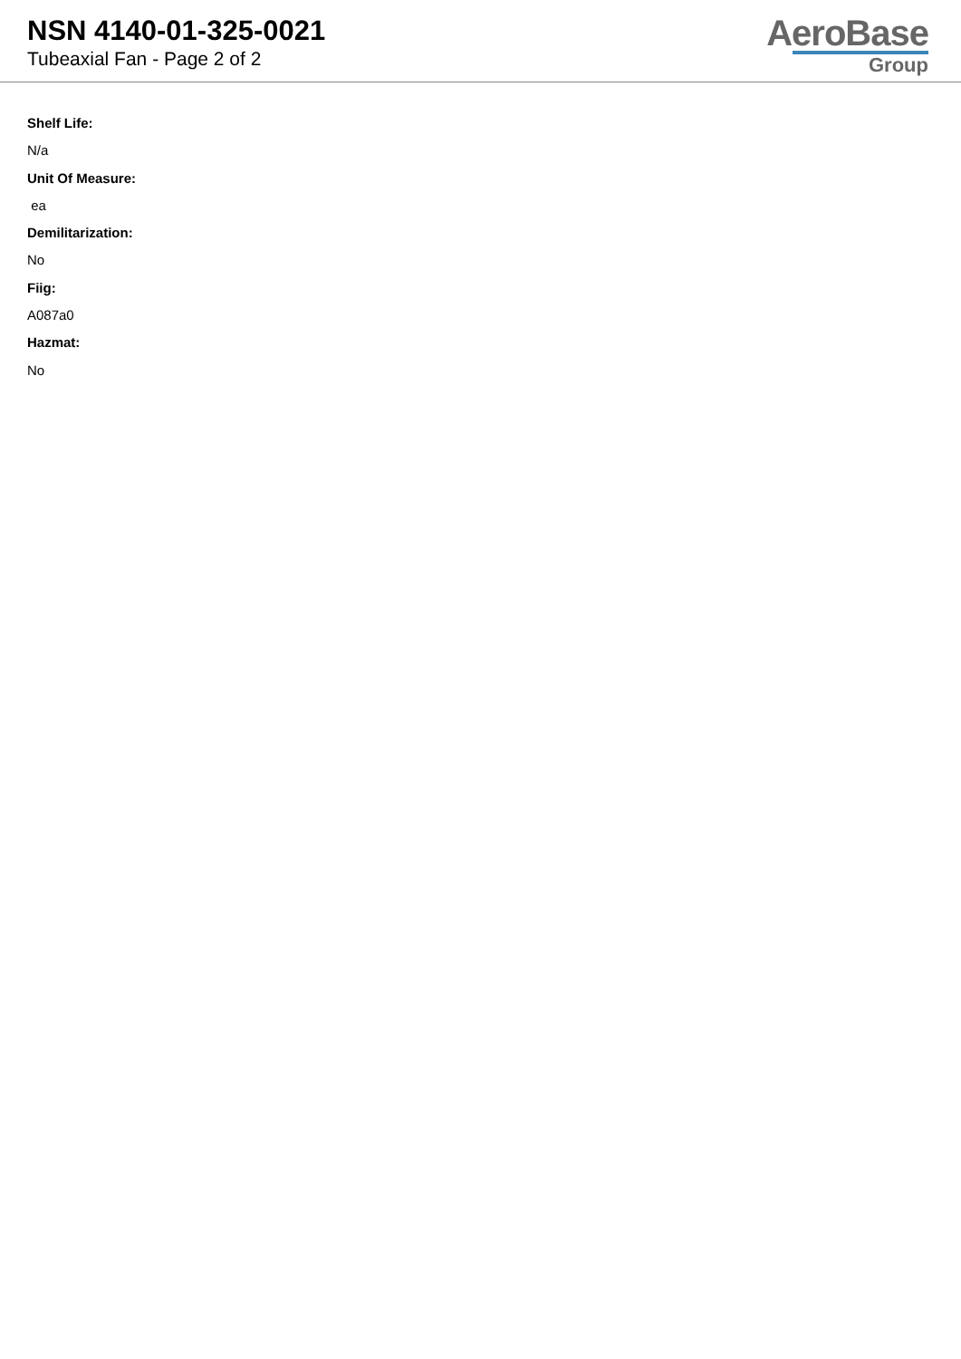NSN 4140-01-325-0021
Tubeaxial Fan - Page 2 of 2
AeroBase
Group
Shelf Life:
N/a
Unit Of Measure:
ea
Demilitarization:
No
Fiig:
A087a0
Hazmat:
No